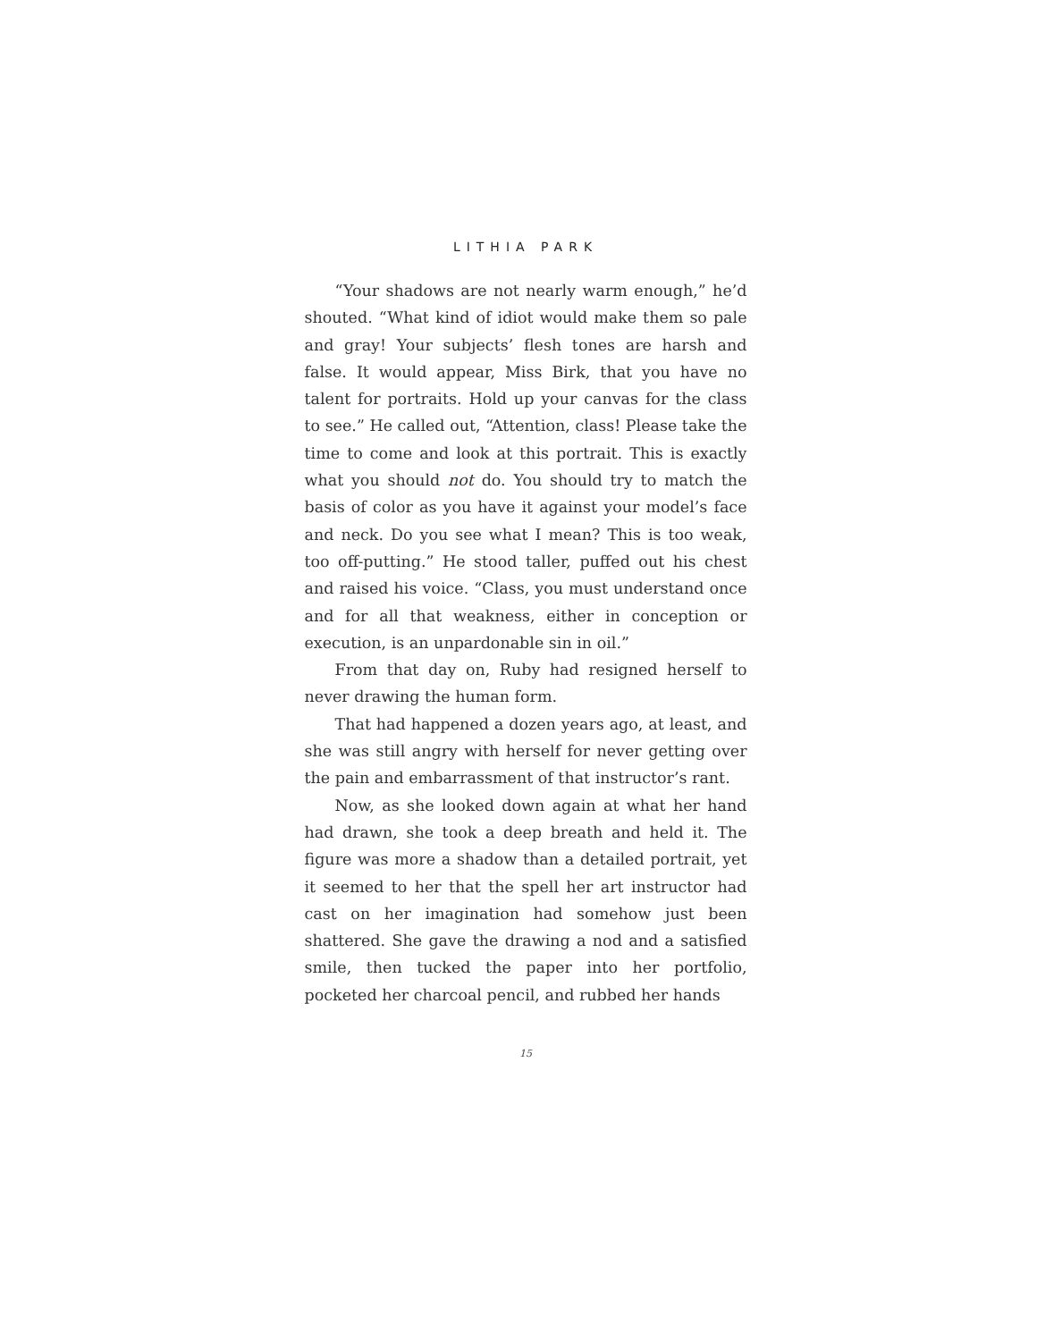LITHIA PARK
“Your shadows are not nearly warm enough,” he’d shouted. “What kind of idiot would make them so pale and gray! Your subjects’ flesh tones are harsh and false. It would appear, Miss Birk, that you have no talent for portraits. Hold up your canvas for the class to see.” He called out, “Attention, class! Please take the time to come and look at this portrait. This is exactly what you should not do. You should try to match the basis of color as you have it against your model’s face and neck. Do you see what I mean? This is too weak, too off-putting.” He stood taller, puffed out his chest and raised his voice. “Class, you must understand once and for all that weakness, either in conception or execution, is an unpardonable sin in oil.”
From that day on, Ruby had resigned herself to never drawing the human form.
That had happened a dozen years ago, at least, and she was still angry with herself for never getting over the pain and embarrassment of that instructor’s rant.
Now, as she looked down again at what her hand had drawn, she took a deep breath and held it. The figure was more a shadow than a detailed portrait, yet it seemed to her that the spell her art instructor had cast on her imagination had somehow just been shattered. She gave the drawing a nod and a satisfied smile, then tucked the paper into her portfolio, pocketed her charcoal pencil, and rubbed her hands
15